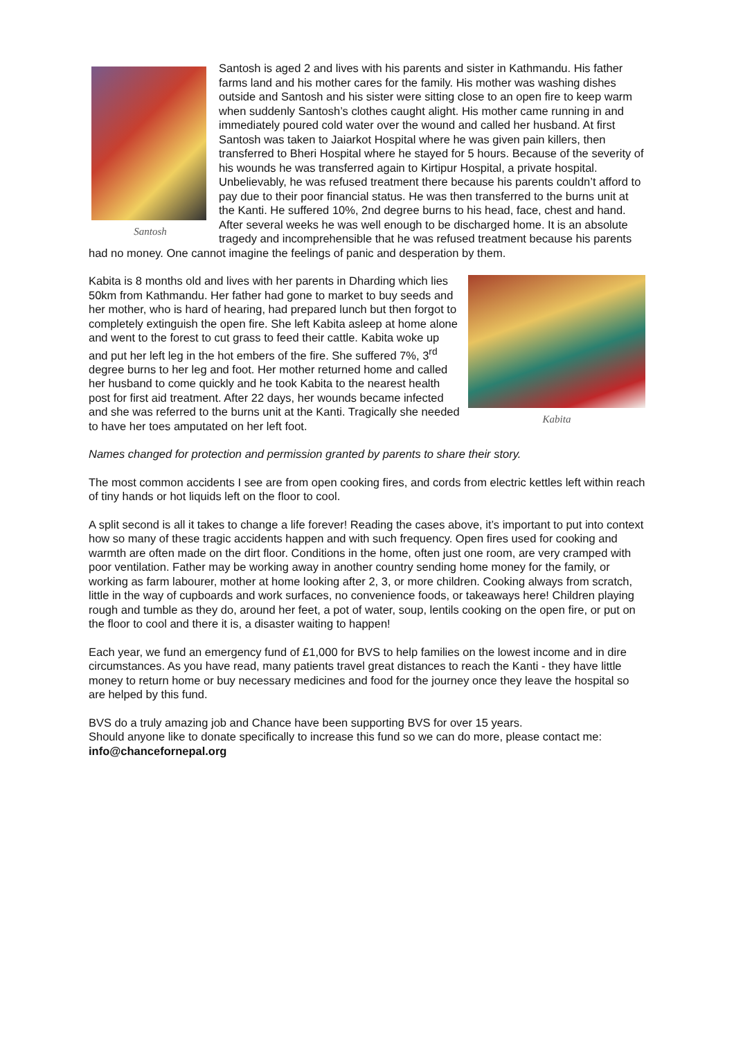Santosh
Santosh is aged 2 and lives with his parents and sister in Kathmandu. His father farms land and his mother cares for the family. His mother was washing dishes outside and Santosh and his sister were sitting close to an open fire to keep warm when suddenly Santosh’s clothes caught alight. His mother came running in and immediately poured cold water over the wound and called her husband. At first Santosh was taken to Jaiarkot Hospital where he was given pain killers, then transferred to Bheri Hospital where he stayed for 5 hours. Because of the severity of his wounds he was transferred again to Kirtipur Hospital, a private hospital. Unbelievably, he was refused treatment there because his parents couldn’t afford to pay due to their poor financial status. He was then transferred to the burns unit at the Kanti. He suffered 10%, 2nd degree burns to his head, face, chest and hand. After several weeks he was well enough to be discharged home. It is an absolute tragedy and incomprehensible that he was refused treatment because his parents had no money. One cannot imagine the feelings of panic and desperation by them.
Kabita
Kabita is 8 months old and lives with her parents in Dharding which lies 50km from Kathmandu. Her father had gone to market to buy seeds and her mother, who is hard of hearing, had prepared lunch but then forgot to completely extinguish the open fire. She left Kabita asleep at home alone and went to the forest to cut grass to feed their cattle. Kabita woke up and put her left leg in the hot embers of the fire. She suffered 7%, 3<sup>rd</sup> degree burns to her leg and foot. Her mother returned home and called her husband to come quickly and he took Kabita to the nearest health post for first aid treatment. After 22 days, her wounds became infected and she was referred to the burns unit at the Kanti. Tragically she needed to have her toes amputated on her left foot.
Names changed for protection and permission granted by parents to share their story.
The most common accidents I see are from open cooking fires, and cords from electric kettles left within reach of tiny hands or hot liquids left on the floor to cool.
A split second is all it takes to change a life forever! Reading the cases above, it’s important to put into context how so many of these tragic accidents happen and with such frequency. Open fires used for cooking and warmth are often made on the dirt floor. Conditions in the home, often just one room, are very cramped with poor ventilation. Father may be working away in another country sending home money for the family, or working as farm labourer, mother at home looking after 2, 3, or more children. Cooking always from scratch, little in the way of cupboards and work surfaces, no convenience foods, or takeaways here! Children playing rough and tumble as they do, around her feet, a pot of water, soup, lentils cooking on the open fire, or put on the floor to cool and there it is, a disaster waiting to happen!
Each year, we fund an emergency fund of £1,000 for BVS to help families on the lowest income and in dire circumstances. As you have read, many patients travel great distances to reach the Kanti - they have little money to return home or buy necessary medicines and food for the journey once they leave the hospital so are helped by this fund.
BVS do a truly amazing job and Chance have been supporting BVS for over 15 years.
Should anyone like to donate specifically to increase this fund so we can do more, please contact me:
info@chancefornepal.org